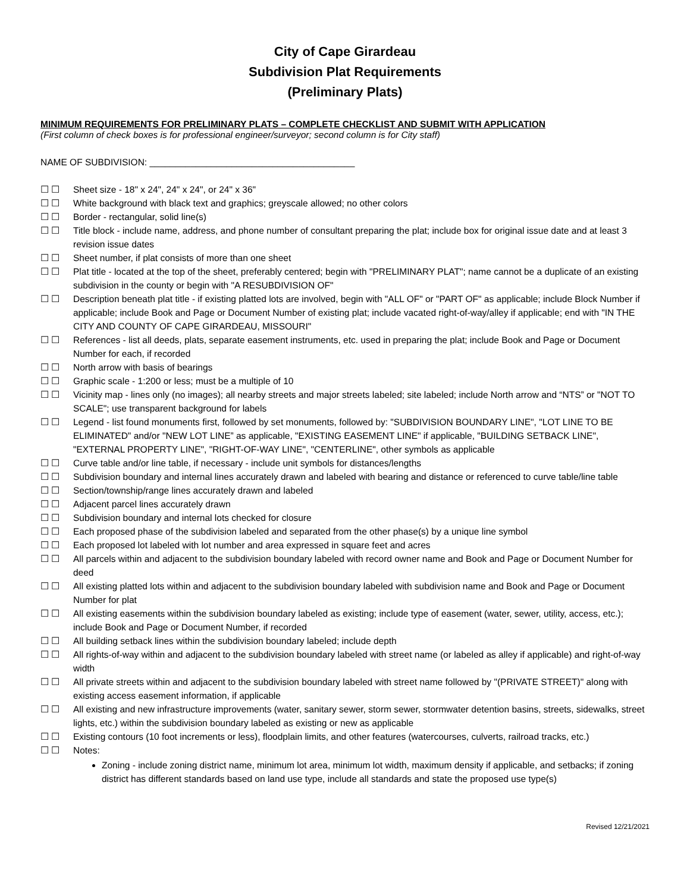City of Cape Girardeau
Subdivision Plat Requirements
(Preliminary Plats)
MINIMUM REQUIREMENTS FOR PRELIMINARY PLATS – COMPLETE CHECKLIST AND SUBMIT WITH APPLICATION
(First column of check boxes is for professional engineer/surveyor; second column is for City staff)
NAME OF SUBDIVISION: ________________________________________
☐ ☐ Sheet size - 18" x 24", 24" x 24", or 24" x 36"
☐ ☐ White background with black text and graphics; greyscale allowed; no other colors
☐ ☐ Border - rectangular, solid line(s)
☐ ☐ Title block - include name, address, and phone number of consultant preparing the plat; include box for original issue date and at least 3 revision issue dates
☐ ☐ Sheet number, if plat consists of more than one sheet
☐ ☐ Plat title - located at the top of the sheet, preferably centered; begin with "PRELIMINARY PLAT"; name cannot be a duplicate of an existing subdivision in the county or begin with "A RESUBDIVISION OF"
☐ ☐ Description beneath plat title - if existing platted lots are involved, begin with "ALL OF" or "PART OF" as applicable; include Block Number if applicable; include Book and Page or Document Number of existing plat; include vacated right-of-way/alley if applicable; end with "IN THE CITY AND COUNTY OF CAPE GIRARDEAU, MISSOURI"
☐ ☐ References - list all deeds, plats, separate easement instruments, etc. used in preparing the plat; include Book and Page or Document Number for each, if recorded
☐ ☐ North arrow with basis of bearings
☐ ☐ Graphic scale - 1:200 or less; must be a multiple of 10
☐ ☐ Vicinity map - lines only (no images); all nearby streets and major streets labeled; site labeled; include North arrow and “NTS” or "NOT TO SCALE"; use transparent background for labels
☐ ☐ Legend - list found monuments first, followed by set monuments, followed by: "SUBDIVISION BOUNDARY LINE", "LOT LINE TO BE ELIMINATED" and/or "NEW LOT LINE” as applicable, "EXISTING EASEMENT LINE" if applicable, "BUILDING SETBACK LINE", "EXTERNAL PROPERTY LINE", "RIGHT-OF-WAY LINE", "CENTERLINE", other symbols as applicable
☐ ☐ Curve table and/or line table, if necessary - include unit symbols for distances/lengths
☐ ☐ Subdivision boundary and internal lines accurately drawn and labeled with bearing and distance or referenced to curve table/line table
☐ ☐ Section/township/range lines accurately drawn and labeled
☐ ☐ Adjacent parcel lines accurately drawn
☐ ☐ Subdivision boundary and internal lots checked for closure
☐ ☐ Each proposed phase of the subdivision labeled and separated from the other phase(s) by a unique line symbol
☐ ☐ Each proposed lot labeled with lot number and area expressed in square feet and acres
☐ ☐ All parcels within and adjacent to the subdivision boundary labeled with record owner name and Book and Page or Document Number for deed
☐ ☐ All existing platted lots within and adjacent to the subdivision boundary labeled with subdivision name and Book and Page or Document Number for plat
☐ ☐ All existing easements within the subdivision boundary labeled as existing; include type of easement (water, sewer, utility, access, etc.); include Book and Page or Document Number, if recorded
☐ ☐ All building setback lines within the subdivision boundary labeled; include depth
☐ ☐ All rights-of-way within and adjacent to the subdivision boundary labeled with street name (or labeled as alley if applicable) and right-of-way width
☐ ☐ All private streets within and adjacent to the subdivision boundary labeled with street name followed by "(PRIVATE STREET)" along with existing access easement information, if applicable
☐ ☐ All existing and new infrastructure improvements (water, sanitary sewer, storm sewer, stormwater detention basins, streets, sidewalks, street lights, etc.) within the subdivision boundary labeled as existing or new as applicable
☐ ☐ Existing contours (10 foot increments or less), floodplain limits, and other features (watercourses, culverts, railroad tracks, etc.)
☐ ☐ Notes:
Zoning - include zoning district name, minimum lot area, minimum lot width, maximum density if applicable, and setbacks; if zoning district has different standards based on land use type, include all standards and state the proposed use type(s)
Revised 12/21/2021